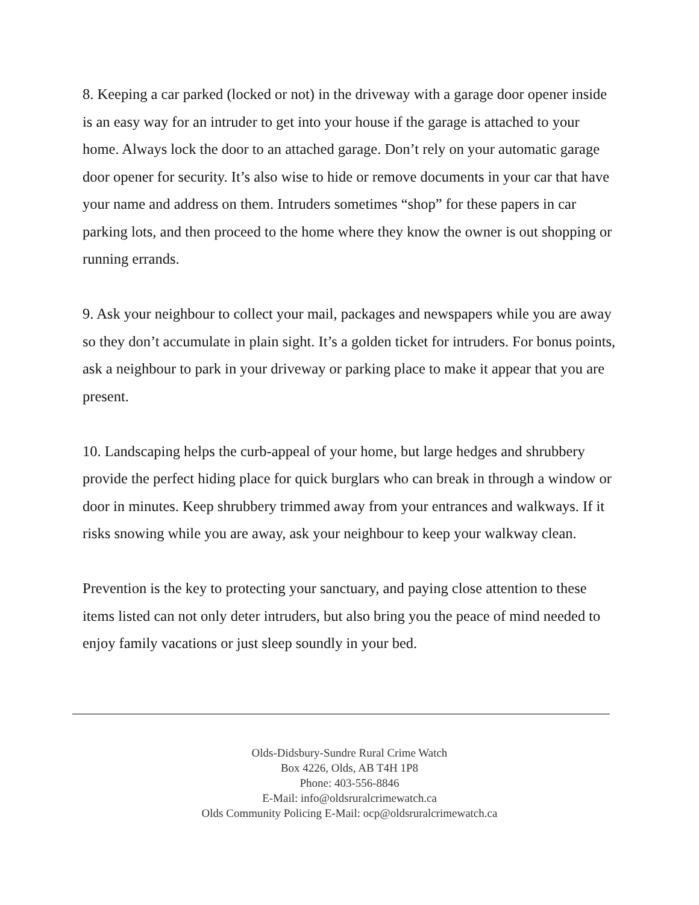8. Keeping a car parked (locked or not) in the driveway with a garage door opener inside is an easy way for an intruder to get into your house if the garage is attached to your home. Always lock the door to an attached garage. Don’t rely on your automatic garage door opener for security. It’s also wise to hide or remove documents in your car that have your name and address on them. Intruders sometimes “shop” for these papers in car parking lots, and then proceed to the home where they know the owner is out shopping or running errands.
9. Ask your neighbour to collect your mail, packages and newspapers while you are away so they don’t accumulate in plain sight. It’s a golden ticket for intruders. For bonus points, ask a neighbour to park in your driveway or parking place to make it appear that you are present.
10. Landscaping helps the curb-appeal of your home, but large hedges and shrubbery provide the perfect hiding place for quick burglars who can break in through a window or door in minutes. Keep shrubbery trimmed away from your entrances and walkways. If it risks snowing while you are away, ask your neighbour to keep your walkway clean.
Prevention is the key to protecting your sanctuary, and paying close attention to these items listed can not only deter intruders, but also bring you the peace of mind needed to enjoy family vacations or just sleep soundly in your bed.
Olds-Didsbury-Sundre Rural Crime Watch
Box 4226, Olds, AB T4H 1P8
Phone: 403-556-8846
E-Mail: info@oldsruralcrimewatch.ca
Olds Community Policing E-Mail: ocp@oldsruralcrimewatch.ca